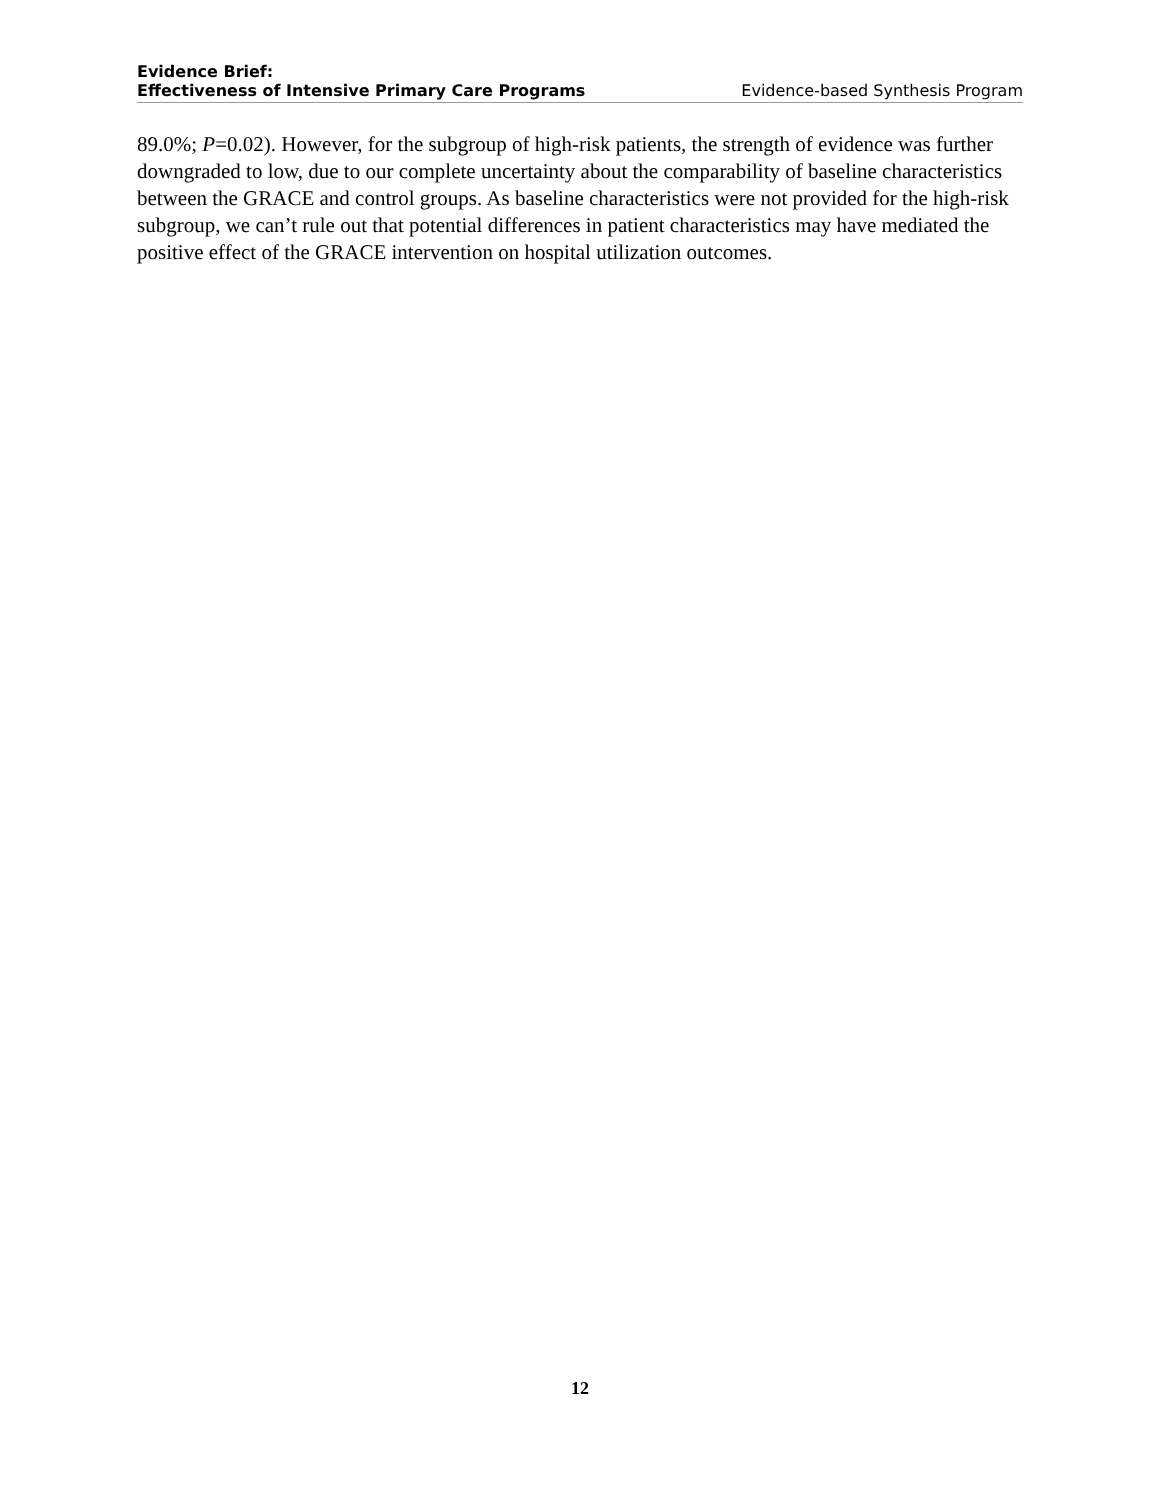Evidence Brief:
Effectiveness of Intensive Primary Care Programs
Evidence-based Synthesis Program
89.0%; P=0.02). However, for the subgroup of high-risk patients, the strength of evidence was further downgraded to low, due to our complete uncertainty about the comparability of baseline characteristics between the GRACE and control groups. As baseline characteristics were not provided for the high-risk subgroup, we can’t rule out that potential differences in patient characteristics may have mediated the positive effect of the GRACE intervention on hospital utilization outcomes.
12